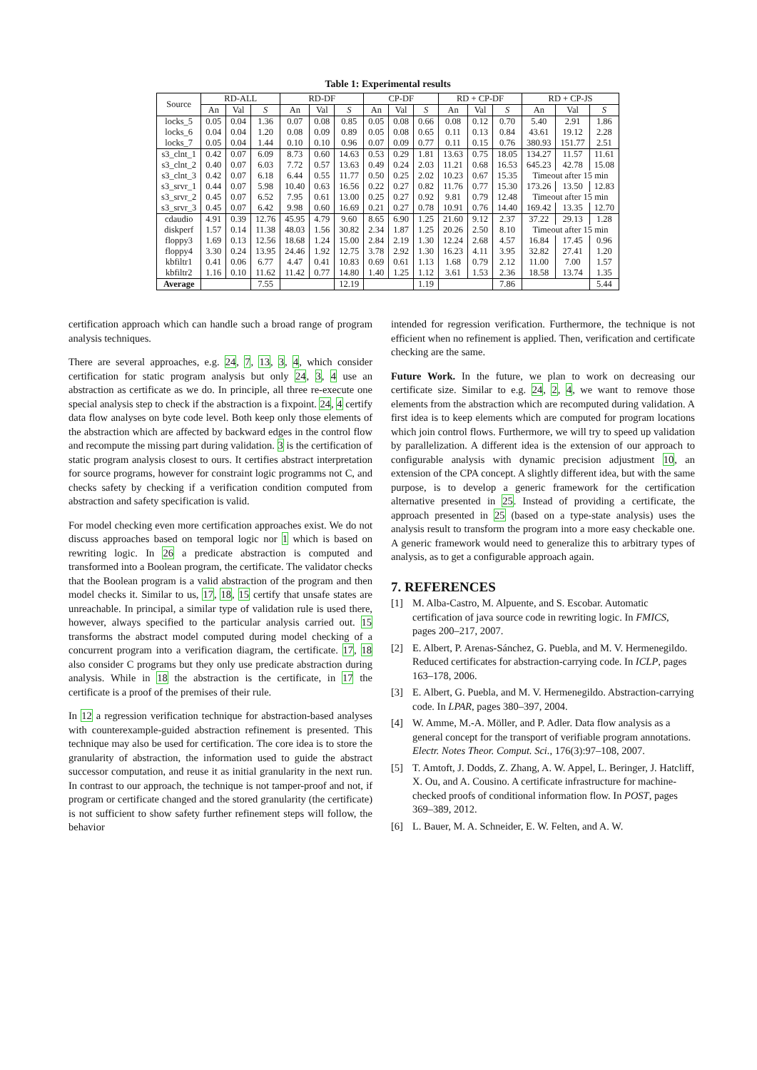Table 1: Experimental results
| Source | RD-ALL | | | RD-DF | | | CP-DF | | | RD + CP-DF | | | RD + CP-JS | | |
| --- | --- | --- | --- | --- | --- | --- | --- | --- | --- | --- | --- | --- | --- | --- | --- |
| | An | Val | S | An | Val | S | An | Val | S | An | Val | S | An | Val | S |
| locks_5 | 0.05 | 0.04 | 1.36 | 0.07 | 0.08 | 0.85 | 0.05 | 0.08 | 0.66 | 0.08 | 0.12 | 0.70 | 5.40 | 2.91 | 1.86 |
| locks_6 | 0.04 | 0.04 | 1.20 | 0.08 | 0.09 | 0.89 | 0.05 | 0.08 | 0.65 | 0.11 | 0.13 | 0.84 | 43.61 | 19.12 | 2.28 |
| locks_7 | 0.05 | 0.04 | 1.44 | 0.10 | 0.10 | 0.96 | 0.07 | 0.09 | 0.77 | 0.11 | 0.15 | 0.76 | 380.93 | 151.77 | 2.51 |
| s3_clnt_1 | 0.42 | 0.07 | 6.09 | 8.73 | 0.60 | 14.63 | 0.53 | 0.29 | 1.81 | 13.63 | 0.75 | 18.05 | 134.27 | 11.57 | 11.61 |
| s3_clnt_2 | 0.40 | 0.07 | 6.03 | 7.72 | 0.57 | 13.63 | 0.49 | 0.24 | 2.03 | 11.21 | 0.68 | 16.53 | 645.23 | 42.78 | 15.08 |
| s3_clnt_3 | 0.42 | 0.07 | 6.18 | 6.44 | 0.55 | 11.77 | 0.50 | 0.25 | 2.02 | 10.23 | 0.67 | 15.35 | Timeout after 15 min | | |
| s3_srvr_1 | 0.44 | 0.07 | 5.98 | 10.40 | 0.63 | 16.56 | 0.22 | 0.27 | 0.82 | 11.76 | 0.77 | 15.30 | 173.26 | 13.50 | 12.83 |
| s3_srvr_2 | 0.45 | 0.07 | 6.52 | 7.95 | 0.61 | 13.00 | 0.25 | 0.27 | 0.92 | 9.81 | 0.79 | 12.48 | Timeout after 15 min | | |
| s3_srvr_3 | 0.45 | 0.07 | 6.42 | 9.98 | 0.60 | 16.69 | 0.21 | 0.27 | 0.78 | 10.91 | 0.76 | 14.40 | 169.42 | 13.35 | 12.70 |
| cdaudio | 4.91 | 0.39 | 12.76 | 45.95 | 4.79 | 9.60 | 8.65 | 6.90 | 1.25 | 21.60 | 9.12 | 2.37 | 37.22 | 29.13 | 1.28 |
| diskperf | 1.57 | 0.14 | 11.38 | 48.03 | 1.56 | 30.82 | 2.34 | 1.87 | 1.25 | 20.26 | 2.50 | 8.10 | Timeout after 15 min | | |
| floppy3 | 1.69 | 0.13 | 12.56 | 18.68 | 1.24 | 15.00 | 2.84 | 2.19 | 1.30 | 12.24 | 2.68 | 4.57 | 16.84 | 17.45 | 0.96 |
| floppy4 | 3.30 | 0.24 | 13.95 | 24.46 | 1.92 | 12.75 | 3.78 | 2.92 | 1.30 | 16.23 | 4.11 | 3.95 | 32.82 | 27.41 | 1.20 |
| kbfiltr1 | 0.41 | 0.06 | 6.77 | 4.47 | 0.41 | 10.83 | 0.69 | 0.61 | 1.13 | 1.68 | 0.79 | 2.12 | 11.00 | 7.00 | 1.57 |
| kbfiltr2 | 1.16 | 0.10 | 11.62 | 11.42 | 0.77 | 14.80 | 1.40 | 1.25 | 1.12 | 3.61 | 1.53 | 2.36 | 18.58 | 13.74 | 1.35 |
| Average | | | 7.55 | | | 12.19 | | | 1.19 | | | 7.86 | | | 5.44 |
certification approach which can handle such a broad range of program analysis techniques.
There are several approaches, e.g. 24, 7, 13, 3, 4, which consider certification for static program analysis but only 24, 3, 4 use an abstraction as certificate as we do. In principle, all three re-execute one special analysis step to check if the abstraction is a fixpoint. 24, 4 certify data flow analyses on byte code level. Both keep only those elements of the abstraction which are affected by backward edges in the control flow and recompute the missing part during validation. 3 is the certification of static program analysis closest to ours. It certifies abstract interpretation for source programs, however for constraint logic programms not C, and checks safety by checking if a verification condition computed from abstraction and safety specification is valid.
For model checking even more certification approaches exist. We do not discuss approaches based on temporal logic nor 1 which is based on rewriting logic. In 26 a predicate abstraction is computed and transformed into a Boolean program, the certificate. The validator checks that the Boolean program is a valid abstraction of the program and then model checks it. Similar to us, 17, 18, 15 certify that unsafe states are unreachable. In principal, a similar type of validation rule is used there, however, always specified to the particular analysis carried out. 15 transforms the abstract model computed during model checking of a concurrent program into a verification diagram, the certificate. 17, 18 also consider C programs but they only use predicate abstraction during analysis. While in 18 the abstraction is the certificate, in 17 the certificate is a proof of the premises of their rule.
In 12 a regression verification technique for abstraction-based analyses with counterexample-guided abstraction refinement is presented. This technique may also be used for certification. The core idea is to store the granularity of abstraction, the information used to guide the abstract successor computation, and reuse it as initial granularity in the next run. In contrast to our approach, the technique is not tamper-proof and not, if program or certificate changed and the stored granularity (the certificate) is not sufficient to show safety further refinement steps will follow, the behavior
intended for regression verification. Furthermore, the technique is not efficient when no refinement is applied. Then, verification and certificate checking are the same.
Future Work. In the future, we plan to work on decreasing our certificate size. Similar to e.g. 24, 2, 4, we want to remove those elements from the abstraction which are recomputed during validation. A first idea is to keep elements which are computed for program locations which join control flows. Furthermore, we will try to speed up validation by parallelization. A different idea is the extension of our approach to configurable analysis with dynamic precision adjustment 10, an extension of the CPA concept. A slightly different idea, but with the same purpose, is to develop a generic framework for the certification alternative presented in 25. Instead of providing a certificate, the approach presented in 25 (based on a type-state analysis) uses the analysis result to transform the program into a more easy checkable one. A generic framework would need to generalize this to arbitrary types of analysis, as to get a configurable approach again.
7. REFERENCES
[1] M. Alba-Castro, M. Alpuente, and S. Escobar. Automatic certification of java source code in rewriting logic. In FMICS, pages 200–217, 2007.
[2] E. Albert, P. Arenas-Sánchez, G. Puebla, and M. V. Hermenegildo. Reduced certificates for abstraction-carrying code. In ICLP, pages 163–178, 2006.
[3] E. Albert, G. Puebla, and M. V. Hermenegildo. Abstraction-carrying code. In LPAR, pages 380–397, 2004.
[4] W. Amme, M.-A. Möller, and P. Adler. Data flow analysis as a general concept for the transport of verifiable program annotations. Electr. Notes Theor. Comput. Sci., 176(3):97–108, 2007.
[5] T. Amtoft, J. Dodds, Z. Zhang, A. W. Appel, L. Beringer, J. Hatcliff, X. Ou, and A. Cousino. A certificate infrastructure for machine-checked proofs of conditional information flow. In POST, pages 369–389, 2012.
[6] L. Bauer, M. A. Schneider, E. W. Felten, and A. W.